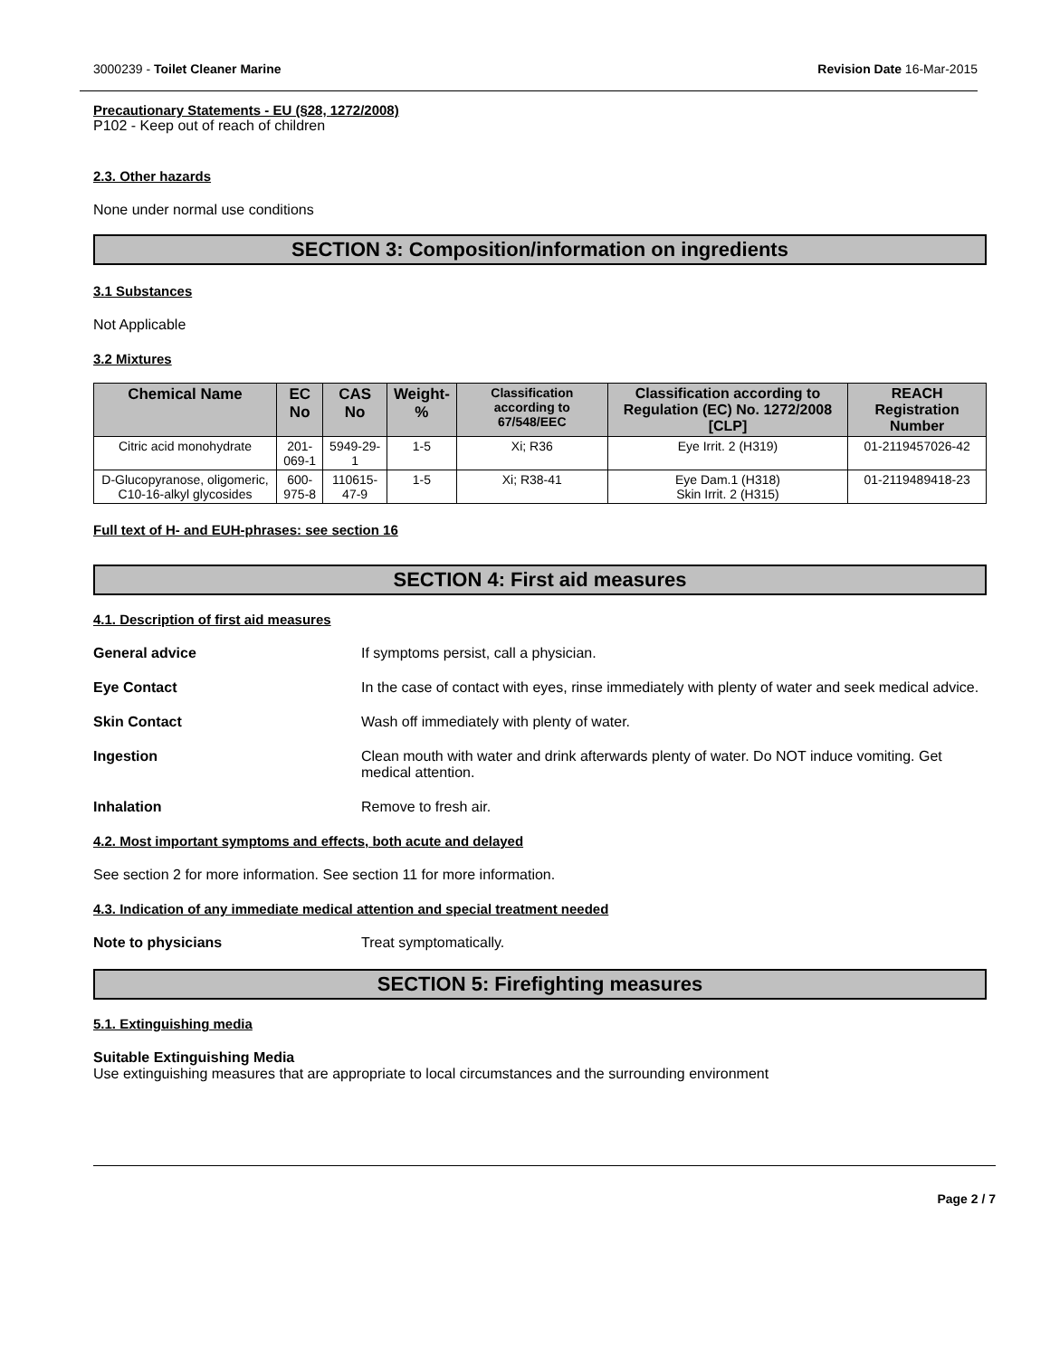3000239 - Toilet Cleaner Marine Revision Date 16-Mar-2015
Precautionary Statements - EU (§28, 1272/2008)
P102 - Keep out of reach of children
2.3. Other hazards
None under normal use conditions
SECTION 3: Composition/information on ingredients
3.1 Substances
Not Applicable
3.2 Mixtures
| Chemical Name | EC No | CAS No | Weight-% | Classification according to 67/548/EEC | Classification according to Regulation (EC) No. 1272/2008 [CLP] | REACH Registration Number |
| --- | --- | --- | --- | --- | --- | --- |
| Citric acid monohydrate | 201-069-1 | 5949-29-1 | 1-5 | Xi; R36 | Eye Irrit. 2 (H319) | 01-2119457026-42 |
| D-Glucopyranose, oligomeric, C10-16-alkyl glycosides | 600-975-8 | 110615-47-9 | 1-5 | Xi; R38-41 | Eye Dam.1 (H318) Skin Irrit. 2 (H315) | 01-2119489418-23 |
Full text of H- and EUH-phrases: see section 16
SECTION 4: First aid measures
4.1. Description of first aid measures
General advice If symptoms persist, call a physician.
Eye Contact In the case of contact with eyes, rinse immediately with plenty of water and seek medical advice.
Skin Contact Wash off immediately with plenty of water.
Ingestion Clean mouth with water and drink afterwards plenty of water. Do NOT induce vomiting. Get medical attention.
Inhalation Remove to fresh air.
4.2. Most important symptoms and effects, both acute and delayed
See section 2 for more information. See section 11 for more information.
4.3. Indication of any immediate medical attention and special treatment needed
Note to physicians Treat symptomatically.
SECTION 5: Firefighting measures
5.1. Extinguishing media
Suitable Extinguishing Media
Use extinguishing measures that are appropriate to local circumstances and the surrounding environment
Page 2 / 7